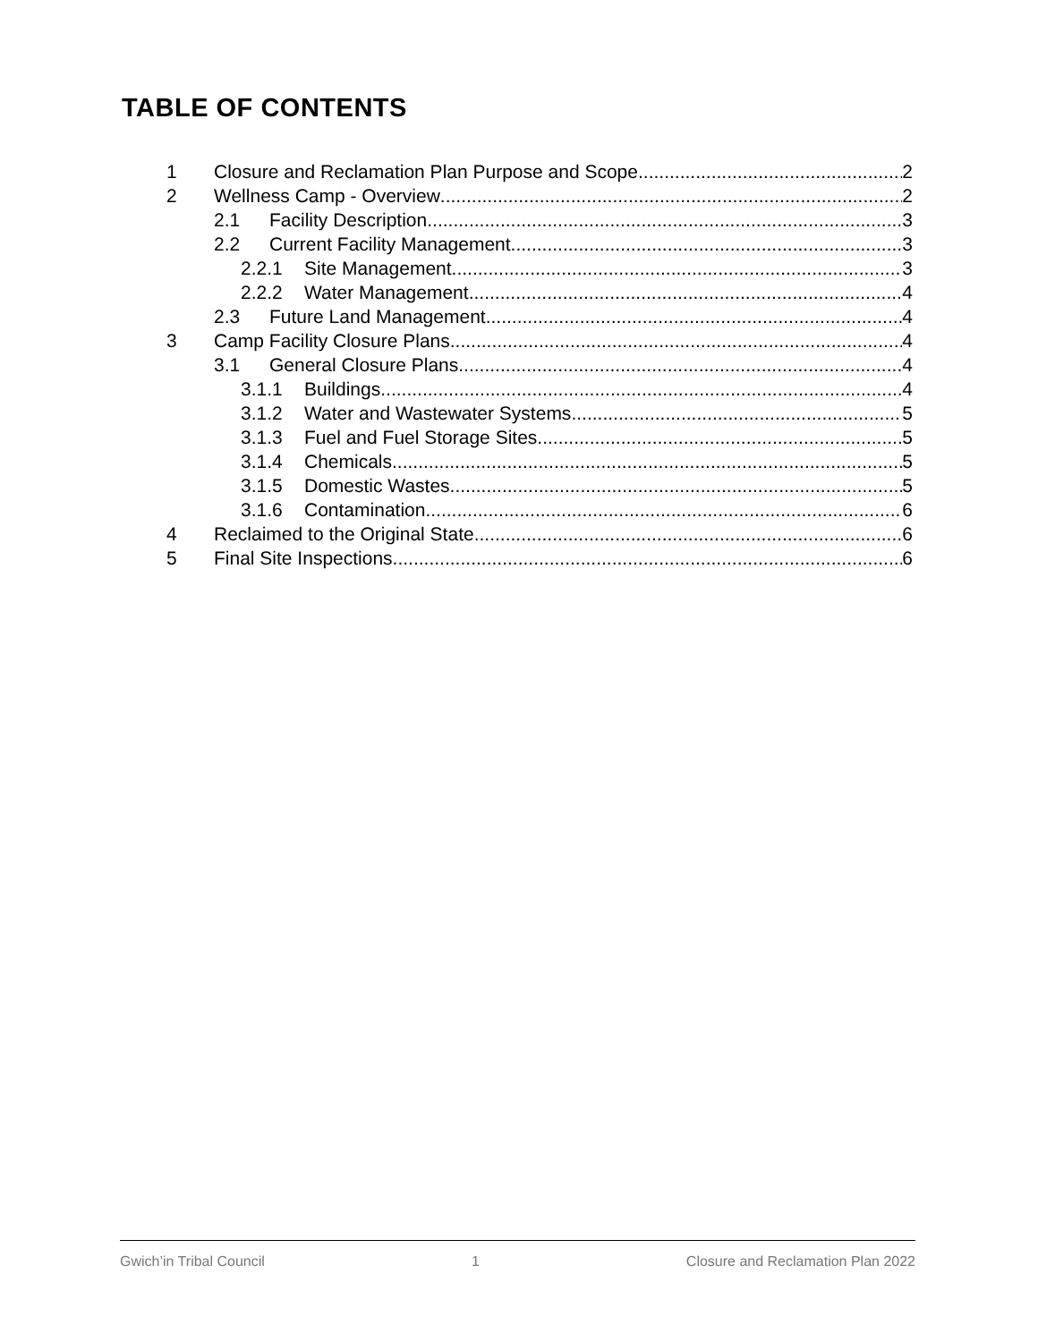TABLE OF CONTENTS
1 Closure and Reclamation Plan Purpose and Scope 2
2 Wellness Camp - Overview 2
2.1 Facility Description 3
2.2 Current Facility Management 3
2.2.1 Site Management 3
2.2.2 Water Management 4
2.3 Future Land Management 4
3 Camp Facility Closure Plans 4
3.1 General Closure Plans 4
3.1.1 Buildings 4
3.1.2 Water and Wastewater Systems 5
3.1.3 Fuel and Fuel Storage Sites 5
3.1.4 Chemicals 5
3.1.5 Domestic Wastes 5
3.1.6 Contamination 6
4 Reclaimed to the Original State 6
5 Final Site Inspections 6
Gwich’in Tribal Council 1 Closure and Reclamation Plan 2022